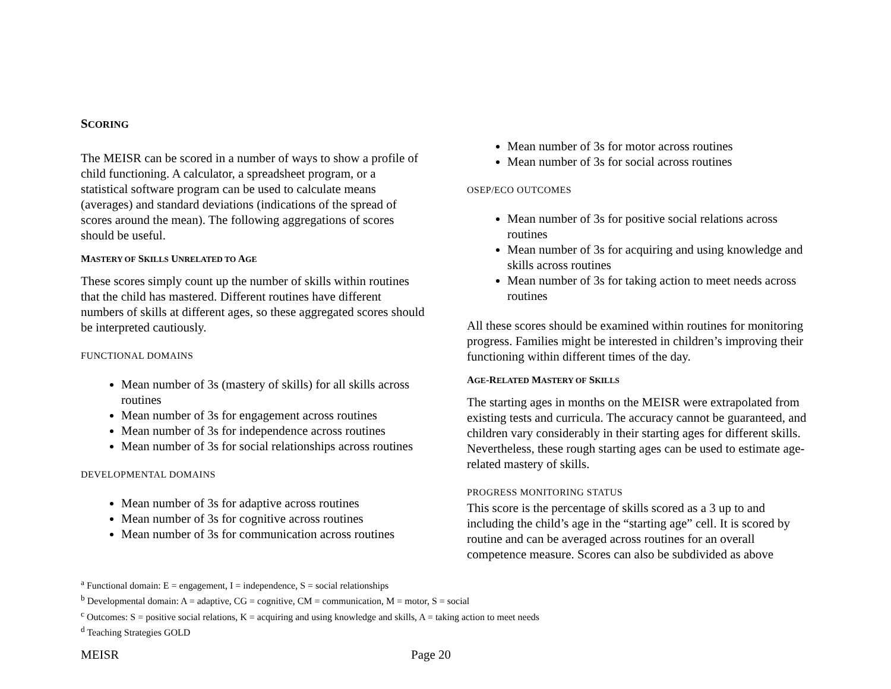SCORING
The MEISR can be scored in a number of ways to show a profile of child functioning. A calculator, a spreadsheet program, or a statistical software program can be used to calculate means (averages) and standard deviations (indications of the spread of scores around the mean). The following aggregations of scores should be useful.
MASTERY OF SKILLS UNRELATED TO AGE
These scores simply count up the number of skills within routines that the child has mastered. Different routines have different numbers of skills at different ages, so these aggregated scores should be interpreted cautiously.
FUNCTIONAL DOMAINS
Mean number of 3s (mastery of skills) for all skills across routines
Mean number of 3s for engagement across routines
Mean number of 3s for independence across routines
Mean number of 3s for social relationships across routines
DEVELOPMENTAL DOMAINS
Mean number of 3s for adaptive across routines
Mean number of 3s for cognitive across routines
Mean number of 3s for communication across routines
Mean number of 3s for motor across routines
Mean number of 3s for social across routines
OSEP/ECO OUTCOMES
Mean number of 3s for positive social relations across routines
Mean number of 3s for acquiring and using knowledge and skills across routines
Mean number of 3s for taking action to meet needs across routines
All these scores should be examined within routines for monitoring progress. Families might be interested in children’s improving their functioning within different times of the day.
AGE-RELATED MASTERY OF SKILLS
The starting ages in months on the MEISR were extrapolated from existing tests and curricula. The accuracy cannot be guaranteed, and children vary considerably in their starting ages for different skills. Nevertheless, these rough starting ages can be used to estimate age-related mastery of skills.
PROGRESS MONITORING STATUS
This score is the percentage of skills scored as a 3 up to and including the child’s age in the “starting age” cell. It is scored by routine and can be averaged across routines for an overall competence measure. Scores can also be subdivided as above
<sup>a</sup> Functional domain: E = engagement, I = independence, S = social relationships
<sup>b</sup> Developmental domain: A = adaptive, CG = cognitive, CM = communication, M = motor, S = social
<sup>c</sup> Outcomes: S = positive social relations, K = acquiring and using knowledge and skills, A = taking action to meet needs
<sup>d</sup> Teaching Strategies GOLD
MEISR Page 20